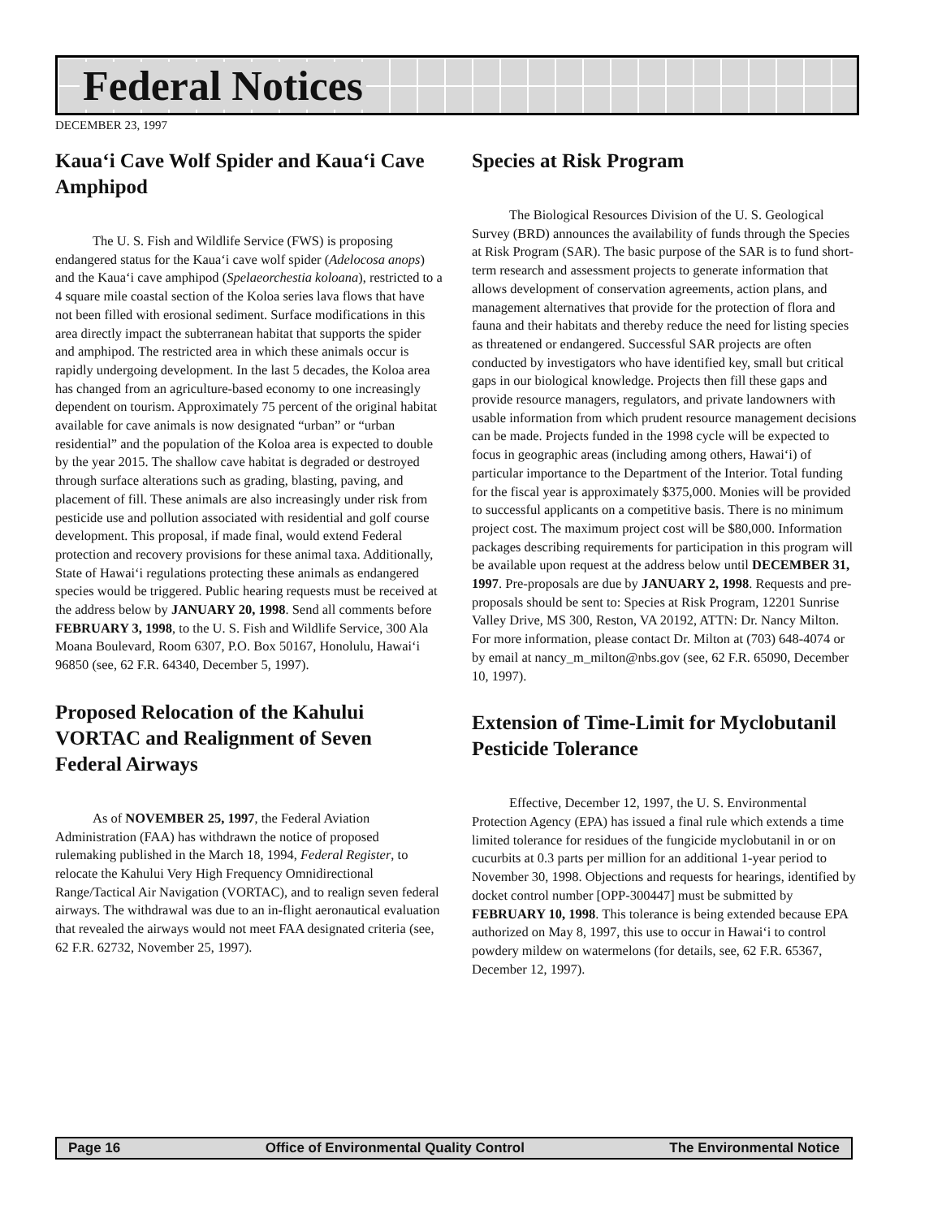Federal Notices
DECEMBER 23, 1997
Kaua‘i Cave Wolf Spider and Kaua‘i Cave Amphipod
The U. S. Fish and Wildlife Service (FWS) is proposing endangered status for the Kaua‘i cave wolf spider (Adelocosa anops) and the Kaua‘i cave amphipod (Spelaeorchestia koloana), restricted to a 4 square mile coastal section of the Koloa series lava flows that have not been filled with erosional sediment. Surface modifications in this area directly impact the subterranean habitat that supports the spider and amphipod. The restricted area in which these animals occur is rapidly undergoing development. In the last 5 decades, the Koloa area has changed from an agriculture-based economy to one increasingly dependent on tourism. Approximately 75 percent of the original habitat available for cave animals is now designated “urban” or “urban residential” and the population of the Koloa area is expected to double by the year 2015. The shallow cave habitat is degraded or destroyed through surface alterations such as grading, blasting, paving, and placement of fill. These animals are also increasingly under risk from pesticide use and pollution associated with residential and golf course development. This proposal, if made final, would extend Federal protection and recovery provisions for these animal taxa. Additionally, State of Hawai‘i regulations protecting these animals as endangered species would be triggered. Public hearing requests must be received at the address below by JANUARY 20, 1998. Send all comments before FEBRUARY 3, 1998, to the U. S. Fish and Wildlife Service, 300 Ala Moana Boulevard, Room 6307, P.O. Box 50167, Honolulu, Hawai‘i 96850 (see, 62 F.R. 64340, December 5, 1997).
Proposed Relocation of the Kahului VORTAC and Realignment of Seven Federal Airways
As of NOVEMBER 25, 1997, the Federal Aviation Administration (FAA) has withdrawn the notice of proposed rulemaking published in the March 18, 1994, Federal Register, to relocate the Kahului Very High Frequency Omnidirectional Range/Tactical Air Navigation (VORTAC), and to realign seven federal airways. The withdrawal was due to an in-flight aeronautical evaluation that revealed the airways would not meet FAA designated criteria (see, 62 F.R. 62732, November 25, 1997).
Species at Risk Program
The Biological Resources Division of the U. S. Geological Survey (BRD) announces the availability of funds through the Species at Risk Program (SAR). The basic purpose of the SAR is to fund short-term research and assessment projects to generate information that allows development of conservation agreements, action plans, and management alternatives that provide for the protection of flora and fauna and their habitats and thereby reduce the need for listing species as threatened or endangered. Successful SAR projects are often conducted by investigators who have identified key, small but critical gaps in our biological knowledge. Projects then fill these gaps and provide resource managers, regulators, and private landowners with usable information from which prudent resource management decisions can be made. Projects funded in the 1998 cycle will be expected to focus in geographic areas (including among others, Hawai‘i) of particular importance to the Department of the Interior. Total funding for the fiscal year is approximately $375,000. Monies will be provided to successful applicants on a competitive basis. There is no minimum project cost. The maximum project cost will be $80,000. Information packages describing requirements for participation in this program will be available upon request at the address below until DECEMBER 31, 1997. Pre-proposals are due by JANUARY 2, 1998. Requests and pre-proposals should be sent to: Species at Risk Program, 12201 Sunrise Valley Drive, MS 300, Reston, VA 20192, ATTN: Dr. Nancy Milton. For more information, please contact Dr. Milton at (703) 648-4074 or by email at nancy_m_milton@nbs.gov (see, 62 F.R. 65090, December 10, 1997).
Extension of Time-Limit for Myclobutanil Pesticide Tolerance
Effective, December 12, 1997, the U. S. Environmental Protection Agency (EPA) has issued a final rule which extends a time limited tolerance for residues of the fungicide myclobutanil in or on cucurbits at 0.3 parts per million for an additional 1-year period to November 30, 1998. Objections and requests for hearings, identified by docket control number [OPP-300447] must be submitted by FEBRUARY 10, 1998. This tolerance is being extended because EPA authorized on May 8, 1997, this use to occur in Hawai‘i to control powdery mildew on watermelons (for details, see, 62 F.R. 65367, December 12, 1997).
Page 16 Office of Environmental Quality Control The Environmental Notice